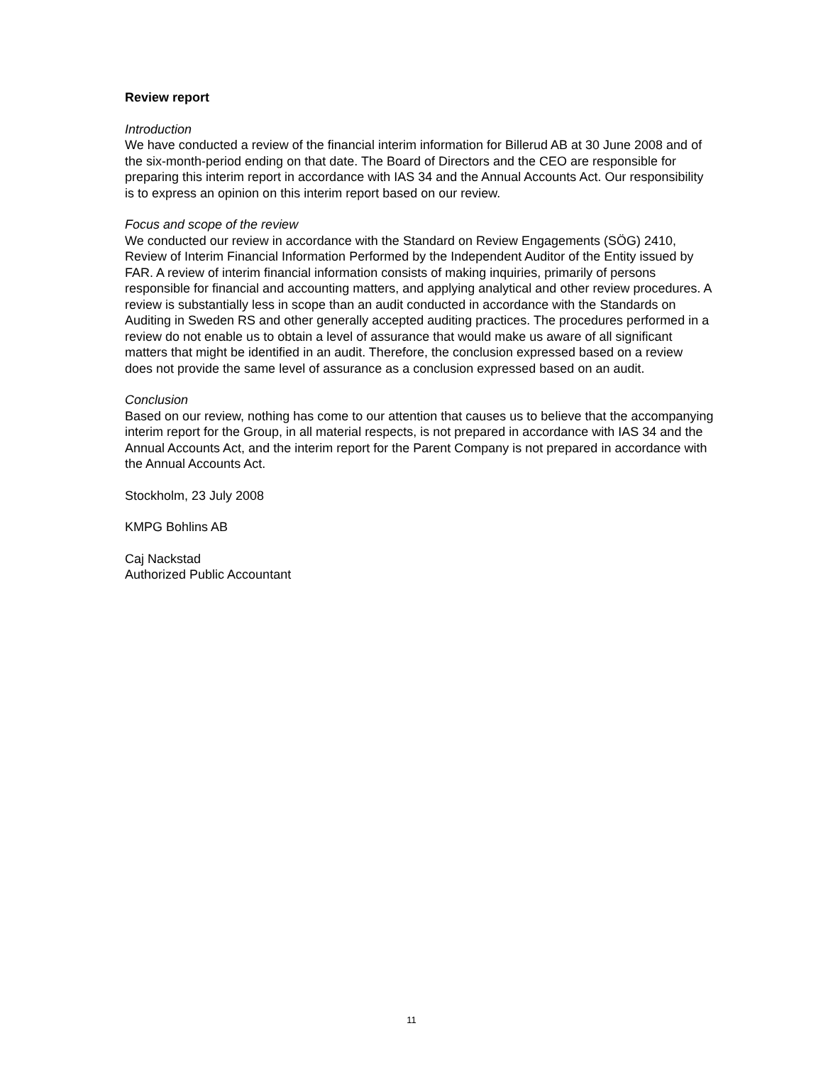Review report
Introduction
We have conducted a review of the financial interim information for Billerud AB at 30 June 2008 and of the six-month-period ending on that date. The Board of Directors and the CEO are responsible for preparing this interim report in accordance with IAS 34 and the Annual Accounts Act. Our responsibility is to express an opinion on this interim report based on our review.
Focus and scope of the review
We conducted our review in accordance with the Standard on Review Engagements (SÖG) 2410, Review of Interim Financial Information Performed by the Independent Auditor of the Entity issued by FAR. A review of interim financial information consists of making inquiries, primarily of persons responsible for financial and accounting matters, and applying analytical and other review procedures. A review is substantially less in scope than an audit conducted in accordance with the Standards on Auditing in Sweden RS and other generally accepted auditing practices. The procedures performed in a review do not enable us to obtain a level of assurance that would make us aware of all significant matters that might be identified in an audit. Therefore, the conclusion expressed based on a review does not provide the same level of assurance as a conclusion expressed based on an audit.
Conclusion
Based on our review, nothing has come to our attention that causes us to believe that the accompanying interim report for the Group, in all material respects, is not prepared in accordance with IAS 34 and the Annual Accounts Act, and the interim report for the Parent Company is not prepared in accordance with the Annual Accounts Act.
Stockholm, 23 July 2008
KMPG Bohlins AB
Caj Nackstad
Authorized Public Accountant
11